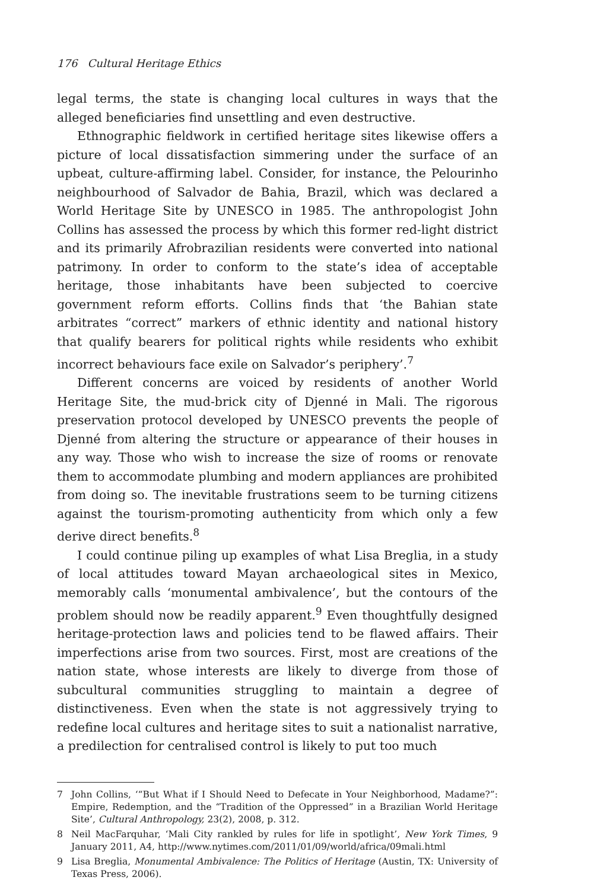176 Cultural Heritage Ethics
legal terms, the state is changing local cultures in ways that the alleged beneficiaries find unsettling and even destructive.
Ethnographic fieldwork in certified heritage sites likewise offers a picture of local dissatisfaction simmering under the surface of an upbeat, culture-affirming label. Consider, for instance, the Pelourinho neighbourhood of Salvador de Bahia, Brazil, which was declared a World Heritage Site by UNESCO in 1985. The anthropologist John Collins has assessed the process by which this former red-light district and its primarily Afrobrazilian residents were converted into national patrimony. In order to conform to the state’s idea of acceptable heritage, those inhabitants have been subjected to coercive government reform efforts. Collins finds that ‘the Bahian state arbitrates “correct” markers of ethnic identity and national history that qualify bearers for political rights while residents who exhibit incorrect behaviours face exile on Salvador’s periphery’.<sup>7</sup>
Different concerns are voiced by residents of another World Heritage Site, the mud-brick city of Djenné in Mali. The rigorous preservation protocol developed by UNESCO prevents the people of Djenné from altering the structure or appearance of their houses in any way. Those who wish to increase the size of rooms or renovate them to accommodate plumbing and modern appliances are prohibited from doing so. The inevitable frustrations seem to be turning citizens against the tourism-promoting authenticity from which only a few derive direct benefits.<sup>8</sup>
I could continue piling up examples of what Lisa Breglia, in a study of local attitudes toward Mayan archaeological sites in Mexico, memorably calls ‘monumental ambivalence’, but the contours of the problem should now be readily apparent.<sup>9</sup> Even thoughtfully designed heritage-protection laws and policies tend to be flawed affairs. Their imperfections arise from two sources. First, most are creations of the nation state, whose interests are likely to diverge from those of subcultural communities struggling to maintain a degree of distinctiveness. Even when the state is not aggressively trying to redefine local cultures and heritage sites to suit a nationalist narrative, a predilection for centralised control is likely to put too much
7 John Collins, ‘“But What if I Should Need to Defecate in Your Neighborhood, Madame?”: Empire, Redemption, and the “Tradition of the Oppressed” in a Brazilian World Heritage Site’, Cultural Anthropology, 23(2), 2008, p. 312.
8 Neil MacFarquhar, ‘Mali City rankled by rules for life in spotlight’, New York Times, 9 January 2011, A4, http://www.nytimes.com/2011/01/09/world/africa/09mali.html
9 Lisa Breglia, Monumental Ambivalence: The Politics of Heritage (Austin, TX: University of Texas Press, 2006).